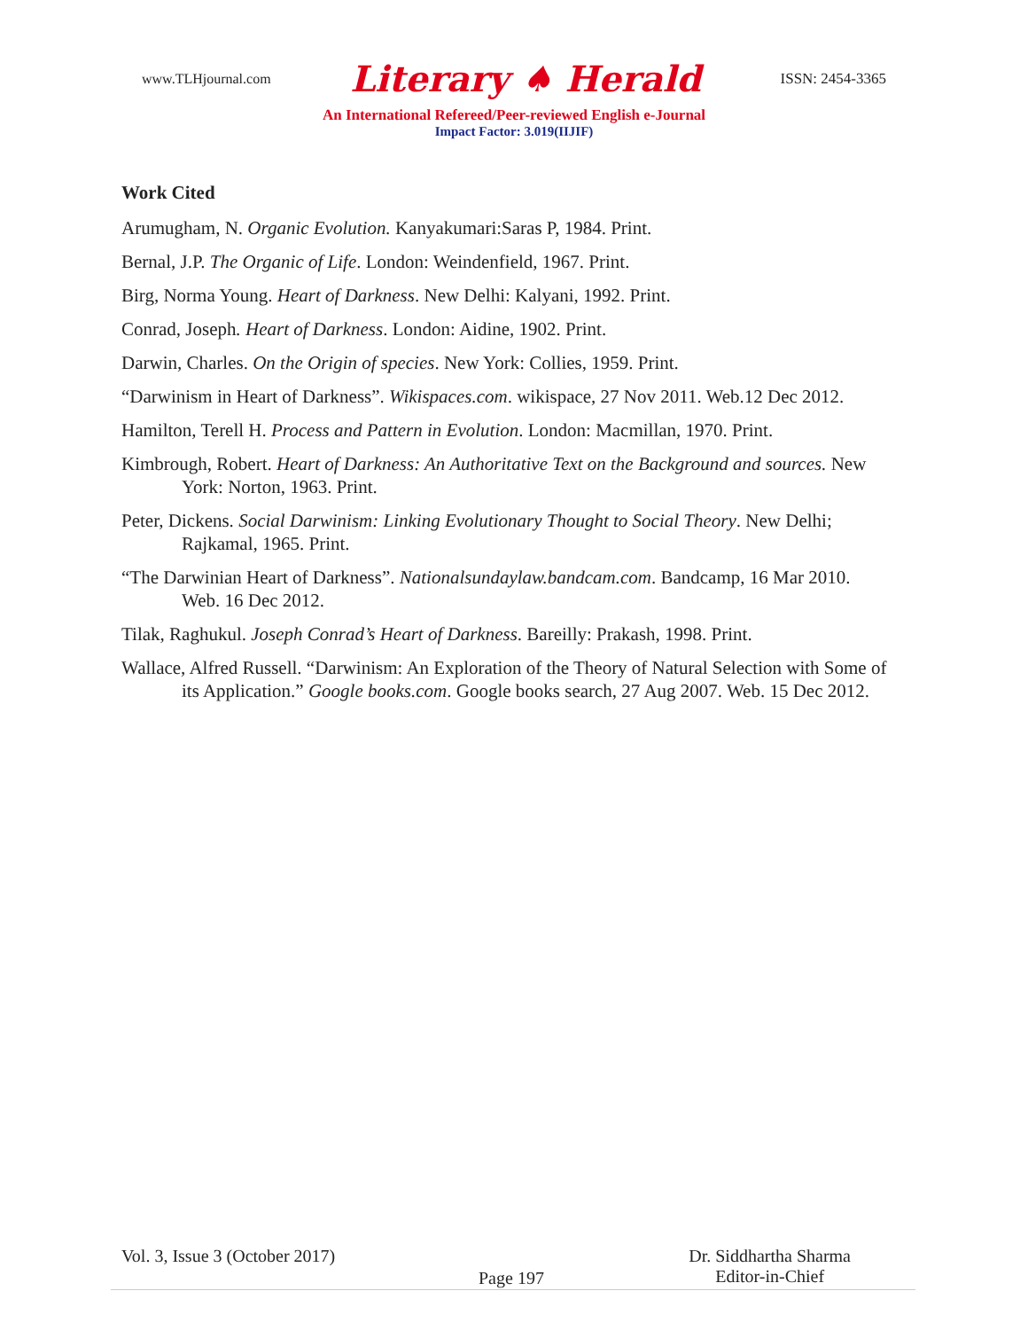www.TLHjournal.com Literary ♠ Herald ISSN: 2454-3365
An International Refereed/Peer-reviewed English e-Journal
Impact Factor: 3.019(IIJIF)
Work Cited
Arumugham, N. Organic Evolution. Kanyakumari:Saras P, 1984. Print.
Bernal, J.P. The Organic of Life. London: Weindenfield, 1967. Print.
Birg, Norma Young. Heart of Darkness. New Delhi: Kalyani, 1992. Print.
Conrad, Joseph. Heart of Darkness. London: Aidine, 1902. Print.
Darwin, Charles. On the Origin of species. New York: Collies, 1959. Print.
“Darwinism in Heart of Darkness”. Wikispaces.com. wikispace, 27 Nov 2011. Web.12 Dec 2012.
Hamilton, Terell H. Process and Pattern in Evolution. London: Macmillan, 1970. Print.
Kimbrough, Robert. Heart of Darkness: An Authoritative Text on the Background and sources. New York: Norton, 1963. Print.
Peter, Dickens. Social Darwinism: Linking Evolutionary Thought to Social Theory. New Delhi; Rajkamal, 1965. Print.
“The Darwinian Heart of Darkness”. Nationalsundaylaw.bandcam.com. Bandcamp, 16 Mar 2010. Web. 16 Dec 2012.
Tilak, Raghukul. Joseph Conrad’s Heart of Darkness. Bareilly: Prakash, 1998. Print.
Wallace, Alfred Russell. “Darwinism: An Exploration of the Theory of Natural Selection with Some of its Application.” Google books.com. Google books search, 27 Aug 2007. Web. 15 Dec 2012.
Vol. 3, Issue 3 (October 2017) Dr. Siddhartha Sharma
Editor-in-Chief
Page 197